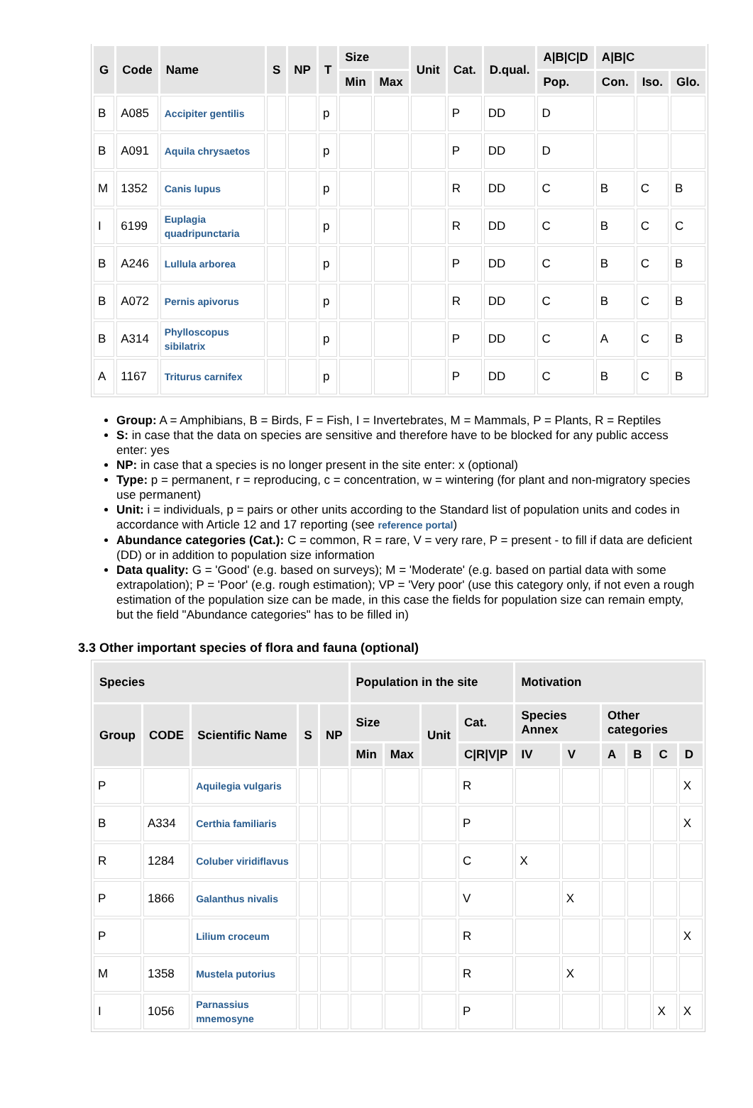| G | Code | Name | S | NP | T | Size | | Unit | Cat. | D.qual. | A/B/C/D | A/B/C | | |
| --- | --- | --- | --- | --- | --- | --- | --- | --- | --- | --- | --- | --- | --- | --- |
| | | | | | | Min | Max | | | | Pop. | Con. | Iso. | Glo. |
| B | A085 | Accipiter gentilis | | | p | | | | P | DD | D | | | |
| B | A091 | Aquila chrysaetos | | | p | | | | P | DD | D | | | |
| M | 1352 | Canis lupus | | | p | | | | R | DD | C | B | C | B |
| I | 6199 | Euplagia quadripunctaria | | | p | | | | R | DD | C | B | C | C |
| B | A246 | Lullula arborea | | | p | | | | P | DD | C | B | C | B |
| B | A072 | Pernis apivorus | | | p | | | | R | DD | C | B | C | B |
| B | A314 | Phylloscopus sibilatrix | | | p | | | | P | DD | C | A | C | B |
| A | 1167 | Triturus carnifex | | | p | | | | P | DD | C | B | C | B |
Group: A = Amphibians, B = Birds, F = Fish, I = Invertebrates, M = Mammals, P = Plants, R = Reptiles
S: in case that the data on species are sensitive and therefore have to be blocked for any public access enter: yes
NP: in case that a species is no longer present in the site enter: x (optional)
Type: p = permanent, r = reproducing, c = concentration, w = wintering (for plant and non-migratory species use permanent)
Unit: i = individuals, p = pairs or other units according to the Standard list of population units and codes in accordance with Article 12 and 17 reporting (see reference portal)
Abundance categories (Cat.): C = common, R = rare, V = very rare, P = present - to fill if data are deficient (DD) or in addition to population size information
Data quality: G = 'Good' (e.g. based on surveys); M = 'Moderate' (e.g. based on partial data with some extrapolation); P = 'Poor' (e.g. rough estimation); VP = 'Very poor' (use this category only, if not even a rough estimation of the population size can be made, in this case the fields for population size can remain empty, but the field "Abundance categories" has to be filled in)
3.3 Other important species of flora and fauna (optional)
| Species | | | | | Population in the site | | | | Motivation | | | | | |
| --- | --- | --- | --- | --- | --- | --- | --- | --- | --- | --- | --- | --- | --- | --- |
| Group | CODE | Scientific Name | S | NP | Size | | Unit | Cat. | Species Annex | | Other categories | | | |
| | | | | | Min | Max | | C/R/V/P | IV | V | A | B | C | D |
| P | | Aquilegia vulgaris | | | | | | R | | | | | | X |
| B | A334 | Certhia familiaris | | | | | | P | | | | | | X |
| R | 1284 | Coluber viridiflavus | | | | | | C | X | | | | | |
| P | 1866 | Galanthus nivalis | | | | | | V | | X | | | | |
| P | | Lilium croceum | | | | | | R | | | | | | X |
| M | 1358 | Mustela putorius | | | | | | R | | X | | | | |
| I | 1056 | Parnassius mnemosyne | | | | | | P | | | | | X | X |